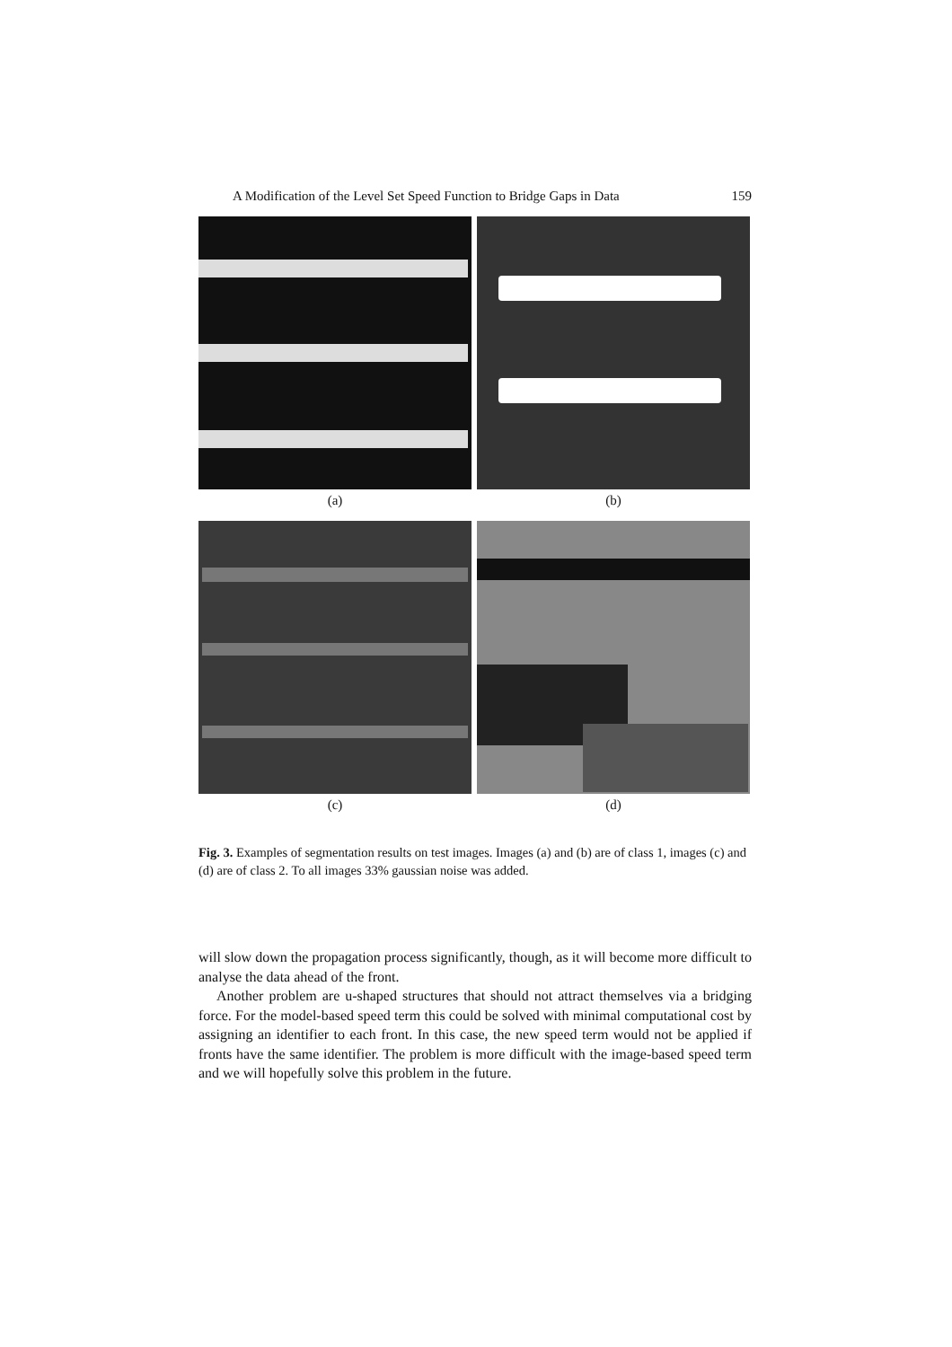A Modification of the Level Set Speed Function to Bridge Gaps in Data 159
(a)
(b)
(c)
(d)
Fig. 3. Examples of segmentation results on test images. Images (a) and (b) are of class 1, images (c) and (d) are of class 2. To all images 33% gaussian noise was added.
will slow down the propagation process significantly, though, as it will become more difficult to analyse the data ahead of the front.
Another problem are u-shaped structures that should not attract themselves via a bridging force. For the model-based speed term this could be solved with minimal computational cost by assigning an identifier to each front. In this case, the new speed term would not be applied if fronts have the same identifier. The problem is more difficult with the image-based speed term and we will hopefully solve this problem in the future.